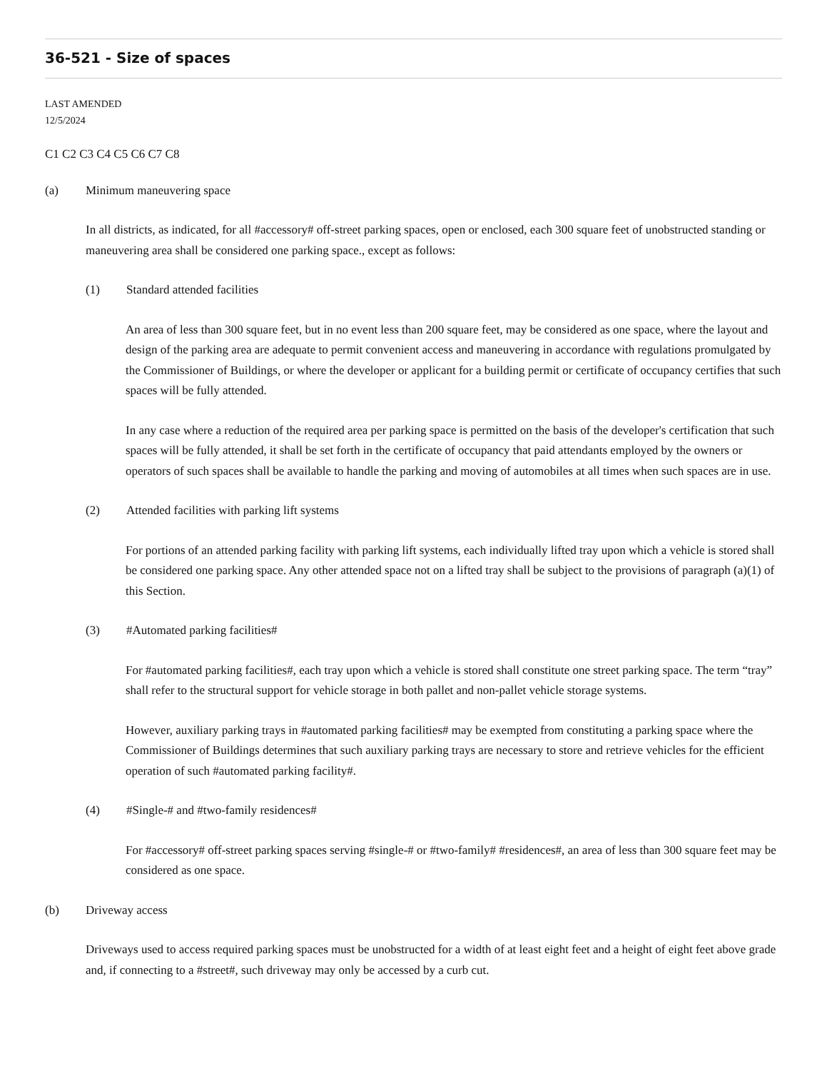36-521 - Size of spaces
LAST AMENDED
12/5/2024
C1 C2 C3 C4 C5 C6 C7 C8
(a) Minimum maneuvering space
In all districts, as indicated, for all #accessory# off-street parking spaces, open or enclosed, each 300 square feet of unobstructed standing or maneuvering area shall be considered one parking space., except as follows:
(1) Standard attended facilities
An area of less than 300 square feet, but in no event less than 200 square feet, may be considered as one space, where the layout and design of the parking area are adequate to permit convenient access and maneuvering in accordance with regulations promulgated by the Commissioner of Buildings, or where the developer or applicant for a building permit or certificate of occupancy certifies that such spaces will be fully attended.
In any case where a reduction of the required area per parking space is permitted on the basis of the developer's certification that such spaces will be fully attended, it shall be set forth in the certificate of occupancy that paid attendants employed by the owners or operators of such spaces shall be available to handle the parking and moving of automobiles at all times when such spaces are in use.
(2) Attended facilities with parking lift systems
For portions of an attended parking facility with parking lift systems, each individually lifted tray upon which a vehicle is stored shall be considered one parking space. Any other attended space not on a lifted tray shall be subject to the provisions of paragraph (a)(1) of this Section.
(3) #Automated parking facilities#
For #automated parking facilities#, each tray upon which a vehicle is stored shall constitute one street parking space. The term “tray” shall refer to the structural support for vehicle storage in both pallet and non-pallet vehicle storage systems.
However, auxiliary parking trays in #automated parking facilities# may be exempted from constituting a parking space where the Commissioner of Buildings determines that such auxiliary parking trays are necessary to store and retrieve vehicles for the efficient operation of such #automated parking facility#.
(4) #Single-# and #two-family residences#
For #accessory# off-street parking spaces serving #single-# or #two-family# #residences#, an area of less than 300 square feet may be considered as one space.
(b) Driveway access
Driveways used to access required parking spaces must be unobstructed for a width of at least eight feet and a height of eight feet above grade and, if connecting to a #street#, such driveway may only be accessed by a curb cut.